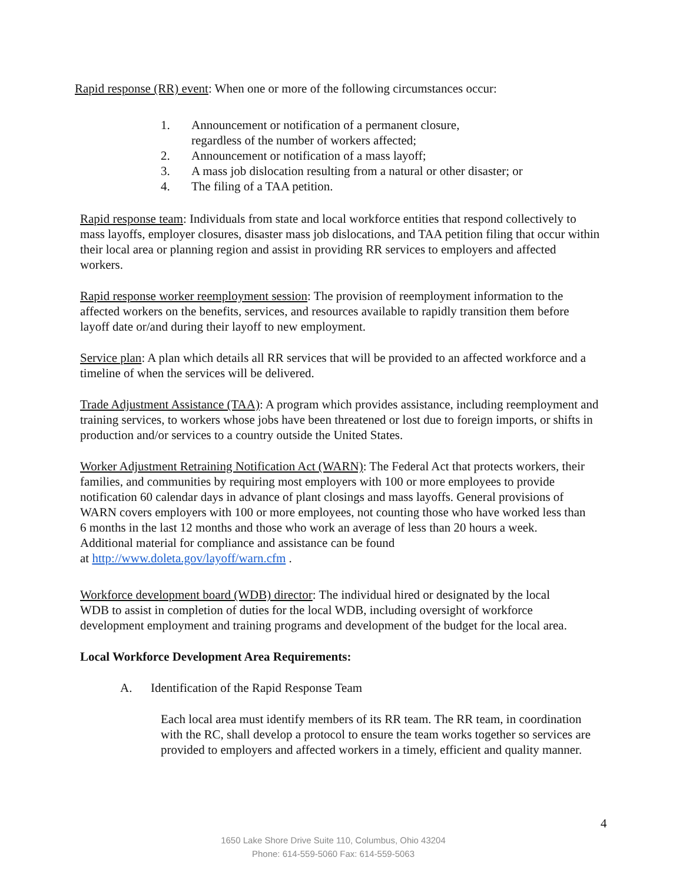Rapid response (RR) event: When one or more of the following circumstances occur:
1. Announcement or notification of a permanent closure,
regardless of the number of workers affected;
2. Announcement or notification of a mass layoff;
3. A mass job dislocation resulting from a natural or other disaster; or
4. The filing of a TAA petition.
Rapid response team: Individuals from state and local workforce entities that respond collectively to mass layoffs, employer closures, disaster mass job dislocations, and TAA petition filing that occur within their local area or planning region and assist in providing RR services to employers and affected workers.
Rapid response worker reemployment session: The provision of reemployment information to the affected workers on the benefits, services, and resources available to rapidly transition them before layoff date or/and during their layoff to new employment.
Service plan: A plan which details all RR services that will be provided to an affected workforce and a timeline of when the services will be delivered.
Trade Adjustment Assistance (TAA): A program which provides assistance, including reemployment and training services, to workers whose jobs have been threatened or lost due to foreign imports, or shifts in production and/or services to a country outside the United States.
Worker Adjustment Retraining Notification Act (WARN): The Federal Act that protects workers, their families, and communities by requiring most employers with 100 or more employees to provide notification 60 calendar days in advance of plant closings and mass layoffs. General provisions of WARN covers employers with 100 or more employees, not counting those who have worked less than 6 months in the last 12 months and those who work an average of less than 20 hours a week. Additional material for compliance and assistance can be found
at http://www.doleta.gov/layoff/warn.cfm .
Workforce development board (WDB) director: The individual hired or designated by the local WDB to assist in completion of duties for the local WDB, including oversight of workforce development employment and training programs and development of the budget for the local area.
Local Workforce Development Area Requirements:
A. Identification of the Rapid Response Team
Each local area must identify members of its RR team. The RR team, in coordination with the RC, shall develop a protocol to ensure the team works together so services are provided to employers and affected workers in a timely, efficient and quality manner.
4
1650 Lake Shore Drive Suite 110, Columbus, Ohio 43204
Phone: 614-559-5060 Fax: 614-559-5063